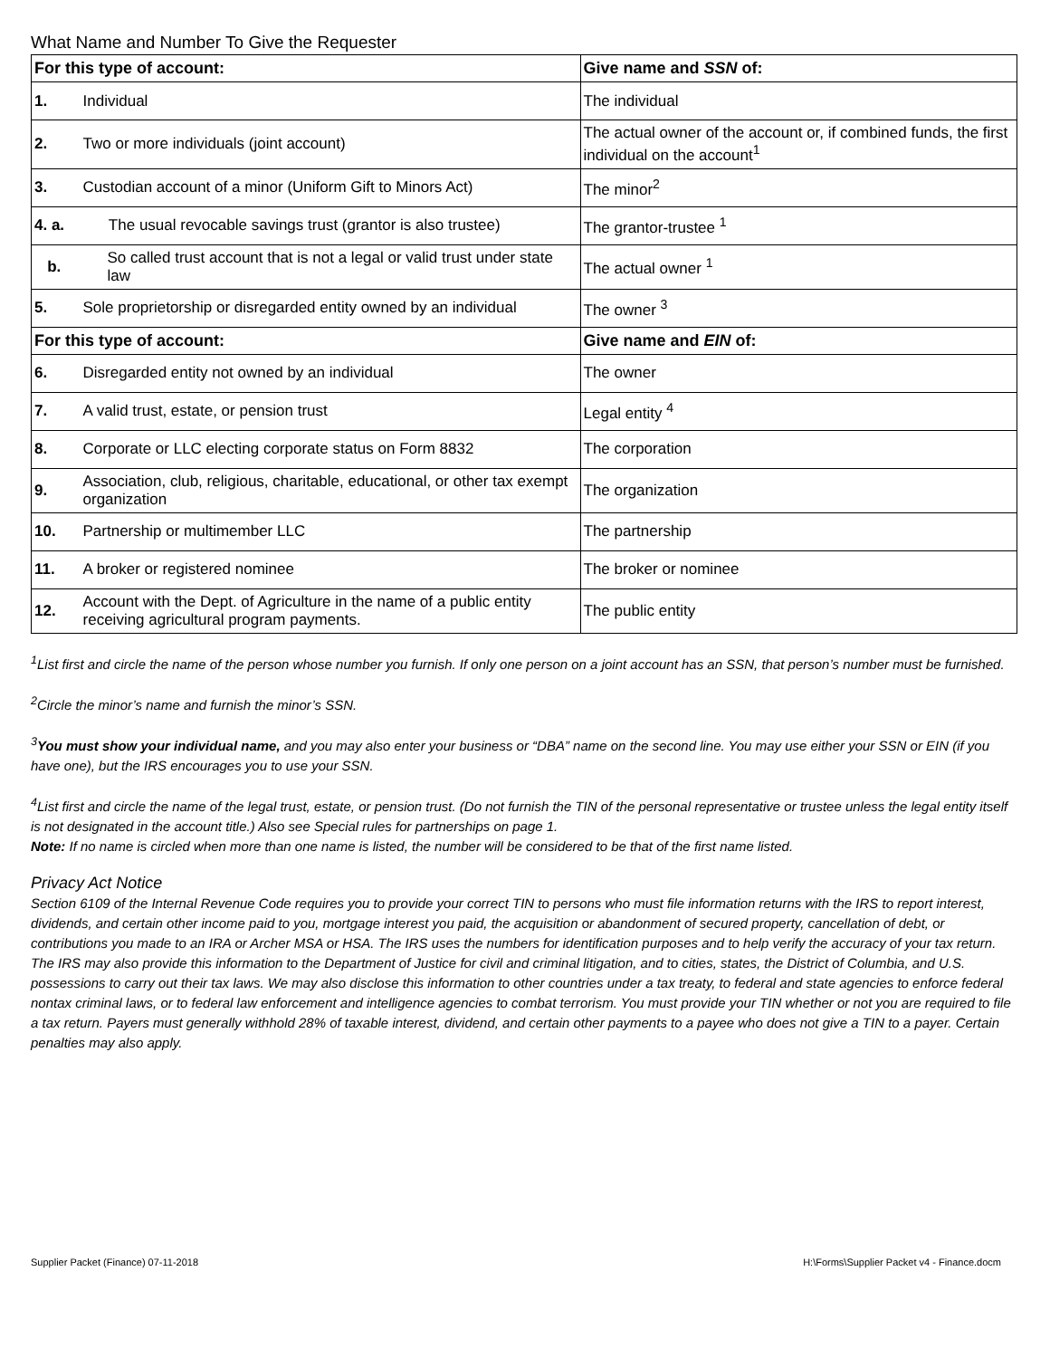What Name and Number To Give the Requester
| For this type of account: | | Give name and SSN of: |
| --- | --- | --- |
| 1. | Individual | The individual |
| 2. | Two or more individuals (joint account) | The actual owner of the account or, if combined funds, the first individual on the account<sup>1</sup> |
| 3. | Custodian account of a minor (Uniform Gift to Minors Act) | The minor<sup>2</sup> |
| 4. a. | The usual revocable savings trust (grantor is also trustee) | The grantor-trustee <sup>1</sup> |
| b. | So called trust account that is not a legal or valid trust under state law | The actual owner <sup>1</sup> |
| 5. | Sole proprietorship or disregarded entity owned by an individual | The owner <sup>3</sup> |
| For this type of account: | | Give name and EIN of: |
| 6. | Disregarded entity not owned by an individual | The owner |
| 7. | A valid trust, estate, or pension trust | Legal entity <sup>4</sup> |
| 8. | Corporate or LLC electing corporate status on Form 8832 | The corporation |
| 9. | Association, club, religious, charitable, educational, or other tax exempt organization | The organization |
| 10. | Partnership or multimember LLC | The partnership |
| 11. | A broker or registered nominee | The broker or nominee |
| 12. | Account with the Dept. of Agriculture in the name of a public entity receiving agricultural program payments. | The public entity |
<sup>1</sup> List first and circle the name of the person whose number you furnish. If only one person on a joint account has an SSN, that person’s number must be furnished.
<sup>2</sup> Circle the minor’s name and furnish the minor’s SSN.
<sup>3</sup> You must show your individual name, and you may also enter your business or “DBA” name on the second line. You may use either your SSN or EIN (if you have one), but the IRS encourages you to use your SSN.
<sup>4</sup> List first and circle the name of the legal trust, estate, or pension trust. (Do not furnish the TIN of the personal representative or trustee unless the legal entity itself is not designated in the account title.) Also see Special rules for partnerships on page 1.
Note: If no name is circled when more than one name is listed, the number will be considered to be that of the first name listed.
Privacy Act Notice
Section 6109 of the Internal Revenue Code requires you to provide your correct TIN to persons who must file information returns with the IRS to report interest, dividends, and certain other income paid to you, mortgage interest you paid, the acquisition or abandonment of secured property, cancellation of debt, or contributions you made to an IRA or Archer MSA or HSA. The IRS uses the numbers for identification purposes and to help verify the accuracy of your tax return. The IRS may also provide this information to the Department of Justice for civil and criminal litigation, and to cities, states, the District of Columbia, and U.S. possessions to carry out their tax laws. We may also disclose this information to other countries under a tax treaty, to federal and state agencies to enforce federal nontax criminal laws, or to federal law enforcement and intelligence agencies to combat terrorism. You must provide your TIN whether or not you are required to file a tax return. Payers must generally withhold 28% of taxable interest, dividend, and certain other payments to a payee who does not give a TIN to a payer. Certain penalties may also apply.
Supplier Packet (Finance) 07-11-2018 H:\Forms\Supplier Packet v4 - Finance.docm